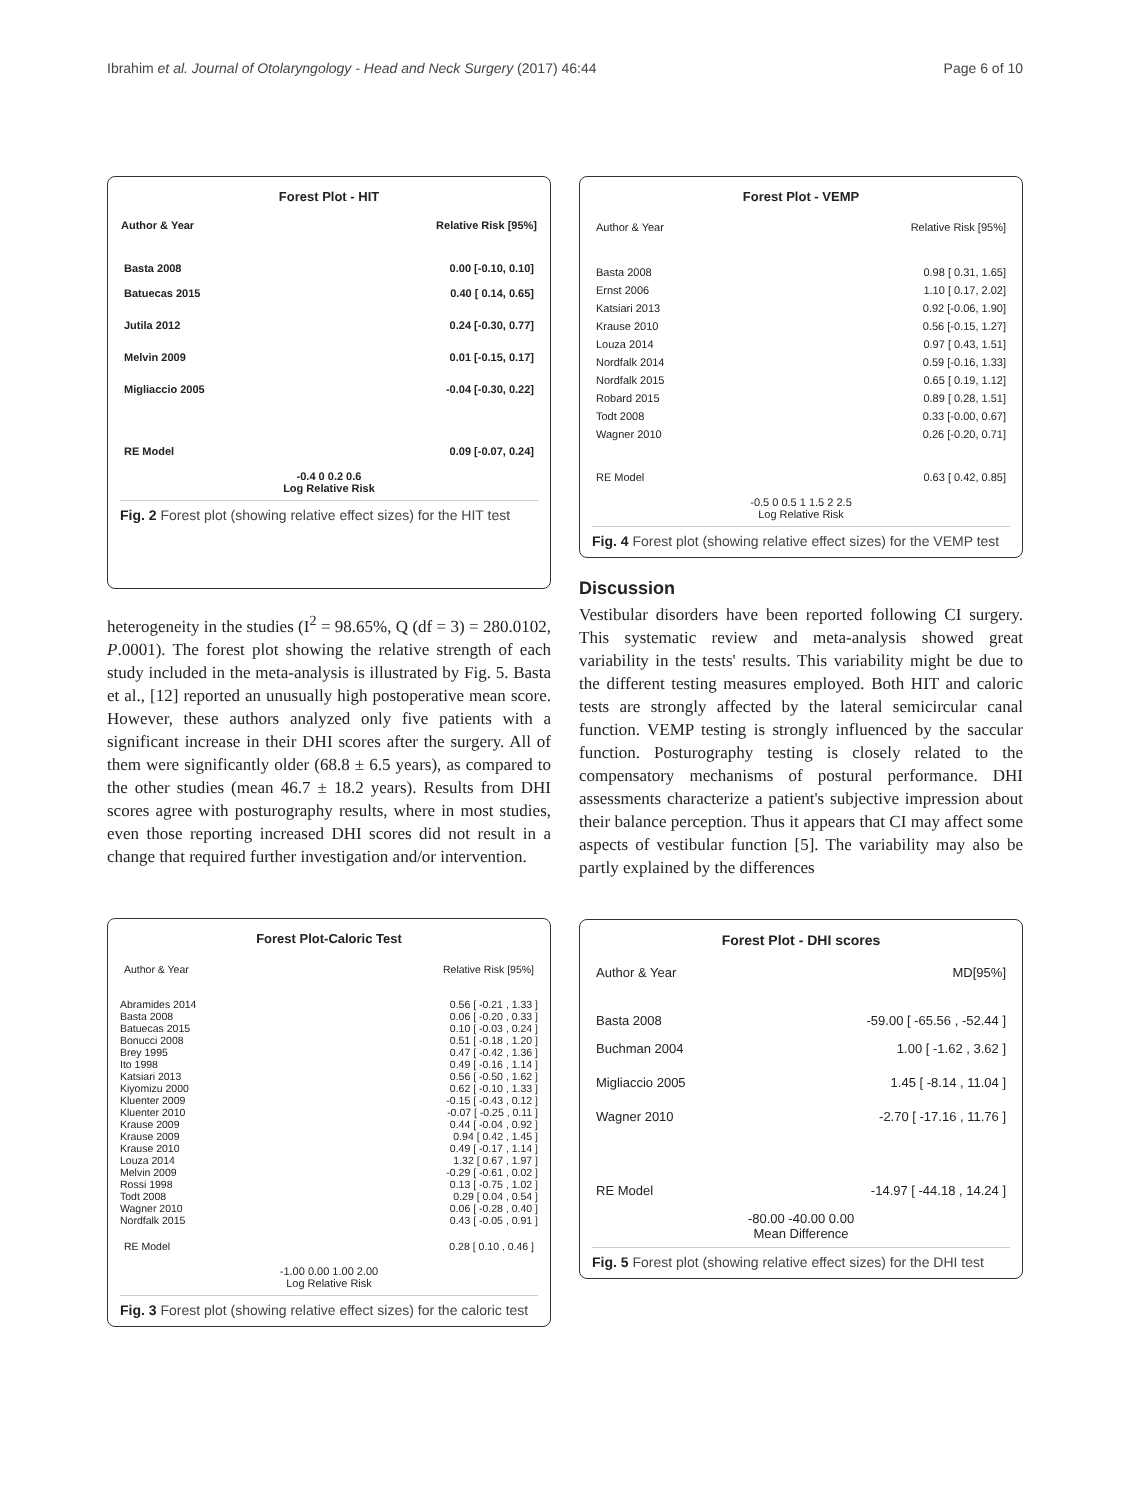Ibrahim et al. Journal of Otolaryngology - Head and Neck Surgery (2017) 46:44 Page 6 of 10
Forest Plot - HIT
| Author & Year | Relative Risk [95%] |
| --- | --- |
| Basta 2008 | 0.00 [-0.10, 0.10] |
| Batuecas 2015 | 0.40 [ 0.14, 0.65] |
| Jutila 2012 | 0.24 [-0.30, 0.77] |
| Melvin 2009 | 0.01 [-0.15, 0.17] |
| Migliaccio 2005 | -0.04 [-0.30, 0.22] |
| RE Model | 0.09 [-0.07, 0.24] |
-0.4 0 0.2 0.6
Log Relative Risk
Fig. 2 Forest plot (showing relative effect sizes) for the HIT test
heterogeneity in the studies (I<sup>2</sup> = 98.65%, Q (df = 3) = 280.0102, P.0001). The forest plot showing the relative strength of each study included in the meta-analysis is illustrated by Fig. 5. Basta et al., [12] reported an unusually high postoperative mean score. However, these authors analyzed only five patients with a significant increase in their DHI scores after the surgery. All of them were significantly older (68.8 ± 6.5 years), as compared to the other studies (mean 46.7 ± 18.2 years). Results from DHI scores agree with posturography results, where in most studies, even those reporting increased DHI scores did not result in a change that required further investigation and/or intervention.
Forest Plot-Caloric Test
| Author & Year | Relative Risk [95%] |
| Abramides 2014 | 0.56 [ -0.21 , 1.33 ] |
| Basta 2008 | 0.06 [ -0.20 , 0.33 ] |
| Batuecas 2015 | 0.10 [ -0.03 , 0.24 ] |
| Bonucci 2008 | 0.51 [ -0.18 , 1.20 ] |
| Brey 1995 | 0.47 [ -0.42 , 1.36 ] |
| Ito 1998 | 0.49 [ -0.16 , 1.14 ] |
| Katsiari 2013 | 0.56 [ -0.50 , 1.62 ] |
| Kiyomizu 2000 | 0.62 [ -0.10 , 1.33 ] |
| Kluenter 2009 | -0.15 [ -0.43 , 0.12 ] |
| Kluenter 2010 | -0.07 [ -0.25 , 0.11 ] |
| Krause 2009 | 0.44 [ -0.04 , 0.92 ] |
| Krause 2009 | 0.94 [ 0.42 , 1.45 ] |
| Krause 2010 | 0.49 [ -0.17 , 1.14 ] |
| Louza 2014 | 1.32 [ 0.67 , 1.97 ] |
| Melvin 2009 | -0.29 [ -0.61 , 0.02 ] |
| Rossi 1998 | 0.13 [ -0.75 , 1.02 ] |
| Todt 2008 | 0.29 [ 0.04 , 0.54 ] |
| Wagner 2010 | 0.06 [ -0.28 , 0.40 ] |
| Nordfalk 2015 | 0.43 [ -0.05 , 0.91 ] |
| RE Model | 0.28 [ 0.10 , 0.46 ] |
-1.00 0.00 1.00 2.00
Log Relative Risk
Fig. 3 Forest plot (showing relative effect sizes) for the caloric test
Forest Plot - VEMP
| Author & Year | Relative Risk [95%] |
| Basta 2008 | 0.98 [ 0.31, 1.65] |
| Ernst 2006 | 1.10 [ 0.17, 2.02] |
| Katsiari 2013 | 0.92 [-0.06, 1.90] |
| Krause 2010 | 0.56 [-0.15, 1.27] |
| Louza 2014 | 0.97 [ 0.43, 1.51] |
| Nordfalk 2014 | 0.59 [-0.16, 1.33] |
| Nordfalk 2015 | 0.65 [ 0.19, 1.12] |
| Robard 2015 | 0.89 [ 0.28, 1.51] |
| Todt 2008 | 0.33 [-0.00, 0.67] |
| Wagner 2010 | 0.26 [-0.20, 0.71] |
| RE Model | 0.63 [ 0.42, 0.85] |
-0.5 0 0.5 1 1.5 2 2.5
Log Relative Risk
Fig. 4 Forest plot (showing relative effect sizes) for the VEMP test
Discussion
Vestibular disorders have been reported following CI surgery. This systematic review and meta-analysis showed great variability in the tests' results. This variability might be due to the different testing measures employed. Both HIT and caloric tests are strongly affected by the lateral semicircular canal function. VEMP testing is strongly influenced by the saccular function. Posturography testing is closely related to the compensatory mechanisms of postural performance. DHI assessments characterize a patient's subjective impression about their balance perception. Thus it appears that CI may affect some aspects of vestibular function [5]. The variability may also be partly explained by the differences
Forest Plot - DHI scores
| Author & Year | MD[95%] |
| Basta 2008 | -59.00 [ -65.56 , -52.44 ] |
| Buchman 2004 | 1.00 [ -1.62 , 3.62 ] |
| Migliaccio 2005 | 1.45 [ -8.14 , 11.04 ] |
| Wagner 2010 | -2.70 [ -17.16 , 11.76 ] |
| RE Model | -14.97 [ -44.18 , 14.24 ] |
-80.00 -40.00 0.00
Mean Difference
Fig. 5 Forest plot (showing relative effect sizes) for the DHI test